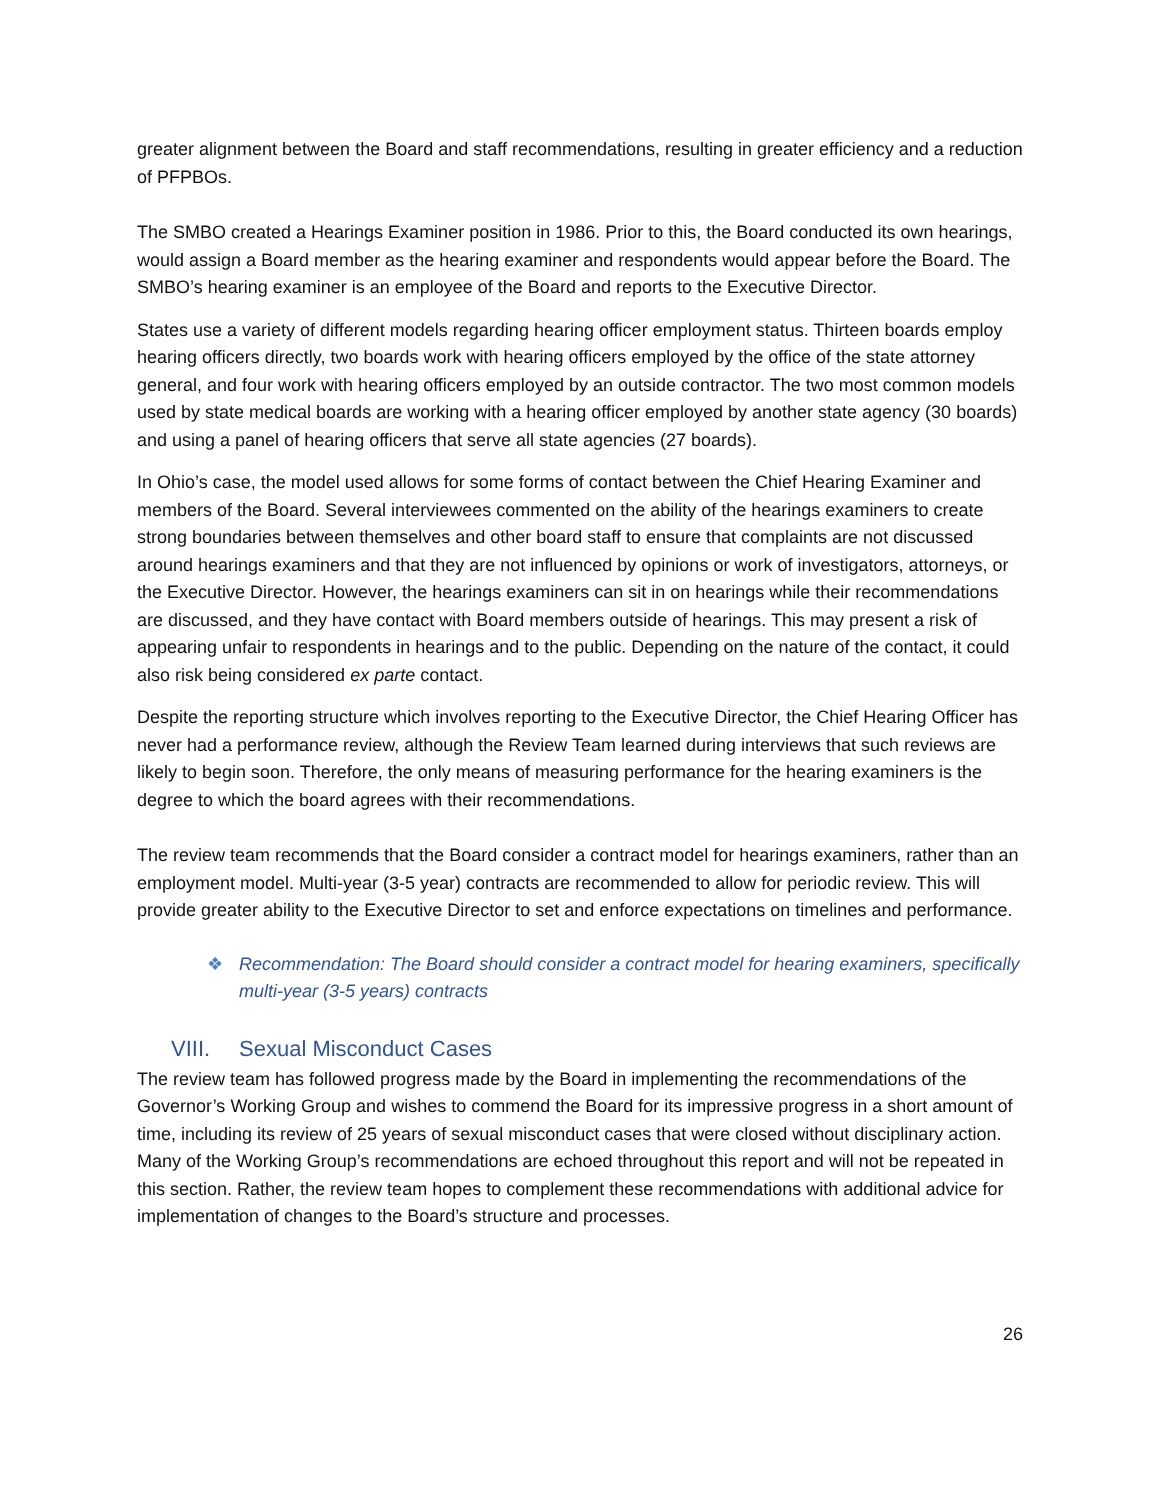greater alignment between the Board and staff recommendations, resulting in greater efficiency and a reduction of PFPBOs.
The SMBO created a Hearings Examiner position in 1986. Prior to this, the Board conducted its own hearings, would assign a Board member as the hearing examiner and respondents would appear before the Board. The SMBO’s hearing examiner is an employee of the Board and reports to the Executive Director.
States use a variety of different models regarding hearing officer employment status. Thirteen boards employ hearing officers directly, two boards work with hearing officers employed by the office of the state attorney general, and four work with hearing officers employed by an outside contractor. The two most common models used by state medical boards are working with a hearing officer employed by another state agency (30 boards) and using a panel of hearing officers that serve all state agencies (27 boards).
In Ohio’s case, the model used allows for some forms of contact between the Chief Hearing Examiner and members of the Board. Several interviewees commented on the ability of the hearings examiners to create strong boundaries between themselves and other board staff to ensure that complaints are not discussed around hearings examiners and that they are not influenced by opinions or work of investigators, attorneys, or the Executive Director. However, the hearings examiners can sit in on hearings while their recommendations are discussed, and they have contact with Board members outside of hearings. This may present a risk of appearing unfair to respondents in hearings and to the public. Depending on the nature of the contact, it could also risk being considered ex parte contact.
Despite the reporting structure which involves reporting to the Executive Director, the Chief Hearing Officer has never had a performance review, although the Review Team learned during interviews that such reviews are likely to begin soon. Therefore, the only means of measuring performance for the hearing examiners is the degree to which the board agrees with their recommendations.
The review team recommends that the Board consider a contract model for hearings examiners, rather than an employment model. Multi-year (3-5 year) contracts are recommended to allow for periodic review. This will provide greater ability to the Executive Director to set and enforce expectations on timelines and performance.
❖ Recommendation: The Board should consider a contract model for hearing examiners, specifically multi-year (3-5 years) contracts
VIII. Sexual Misconduct Cases
The review team has followed progress made by the Board in implementing the recommendations of the Governor’s Working Group and wishes to commend the Board for its impressive progress in a short amount of time, including its review of 25 years of sexual misconduct cases that were closed without disciplinary action. Many of the Working Group’s recommendations are echoed throughout this report and will not be repeated in this section. Rather, the review team hopes to complement these recommendations with additional advice for implementation of changes to the Board’s structure and processes.
26